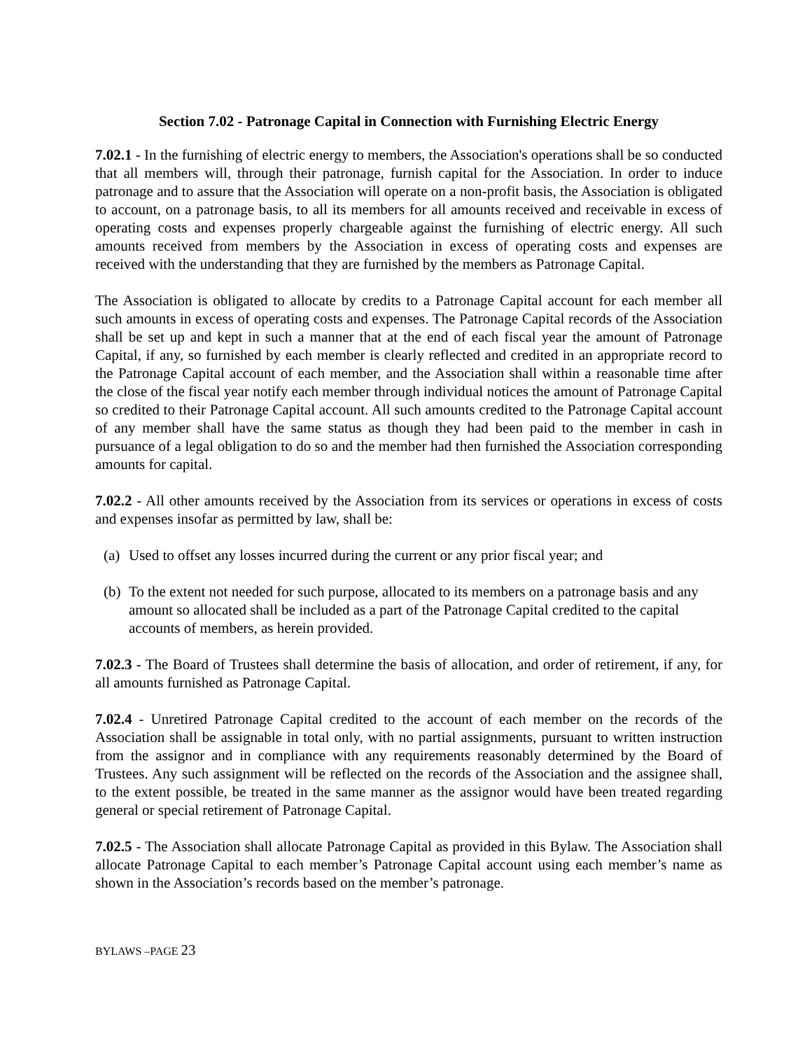Section 7.02 - Patronage Capital in Connection with Furnishing Electric Energy
7.02.1 - In the furnishing of electric energy to members, the Association's operations shall be so conducted that all members will, through their patronage, furnish capital for the Association. In order to induce patronage and to assure that the Association will operate on a non-profit basis, the Association is obligated to account, on a patronage basis, to all its members for all amounts received and receivable in excess of operating costs and expenses properly chargeable against the furnishing of electric energy. All such amounts received from members by the Association in excess of operating costs and expenses are received with the understanding that they are furnished by the members as Patronage Capital.
The Association is obligated to allocate by credits to a Patronage Capital account for each member all such amounts in excess of operating costs and expenses. The Patronage Capital records of the Association shall be set up and kept in such a manner that at the end of each fiscal year the amount of Patronage Capital, if any, so furnished by each member is clearly reflected and credited in an appropriate record to the Patronage Capital account of each member, and the Association shall within a reasonable time after the close of the fiscal year notify each member through individual notices the amount of Patronage Capital so credited to their Patronage Capital account. All such amounts credited to the Patronage Capital account of any member shall have the same status as though they had been paid to the member in cash in pursuance of a legal obligation to do so and the member had then furnished the Association corresponding amounts for capital.
7.02.2 - All other amounts received by the Association from its services or operations in excess of costs and expenses insofar as permitted by law, shall be:
(a)
Used to offset any losses incurred during the current or any prior fiscal year; and
(b)
To the extent not needed for such purpose, allocated to its members on a patronage basis and any amount so allocated shall be included as a part of the Patronage Capital credited to the capital accounts of members, as herein provided.
7.02.3 - The Board of Trustees shall determine the basis of allocation, and order of retirement, if any, for all amounts furnished as Patronage Capital.
7.02.4 - Unretired Patronage Capital credited to the account of each member on the records of the Association shall be assignable in total only, with no partial assignments, pursuant to written instruction from the assignor and in compliance with any requirements reasonably determined by the Board of Trustees. Any such assignment will be reflected on the records of the Association and the assignee shall, to the extent possible, be treated in the same manner as the assignor would have been treated regarding general or special retirement of Patronage Capital.
7.02.5 - The Association shall allocate Patronage Capital as provided in this Bylaw. The Association shall allocate Patronage Capital to each member’s Patronage Capital account using each member’s name as shown in the Association’s records based on the member’s patronage.
BYLAWS –PAGE 23